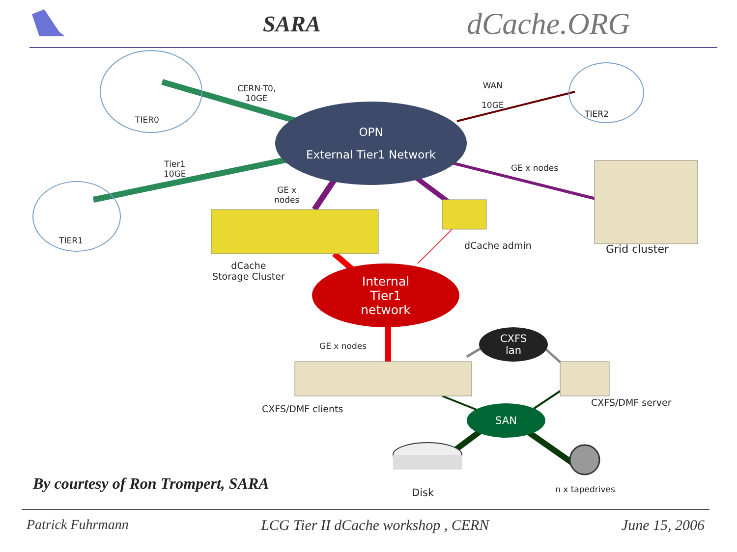SARA
dCache.ORG
OPN
External Tier1 Network
Internal
Tier1
network
CXFS
lan
SAN
TIER0
TIER1
TIER2
CERN-T0,
10GE
WAN
10GE
Tier1
10GE
GE x nodes
GE x
nodes
dCache admin Grid cluster
dCache
Storage Cluster
GE x nodes
CXFS/DMF clients
CXFS/DMF server
Disk n x tapedrives
By courtesy of Ron Trompert, SARA
Patrick Fuhrmann LCG Tier II dCache workshop , CERN June 15, 2006